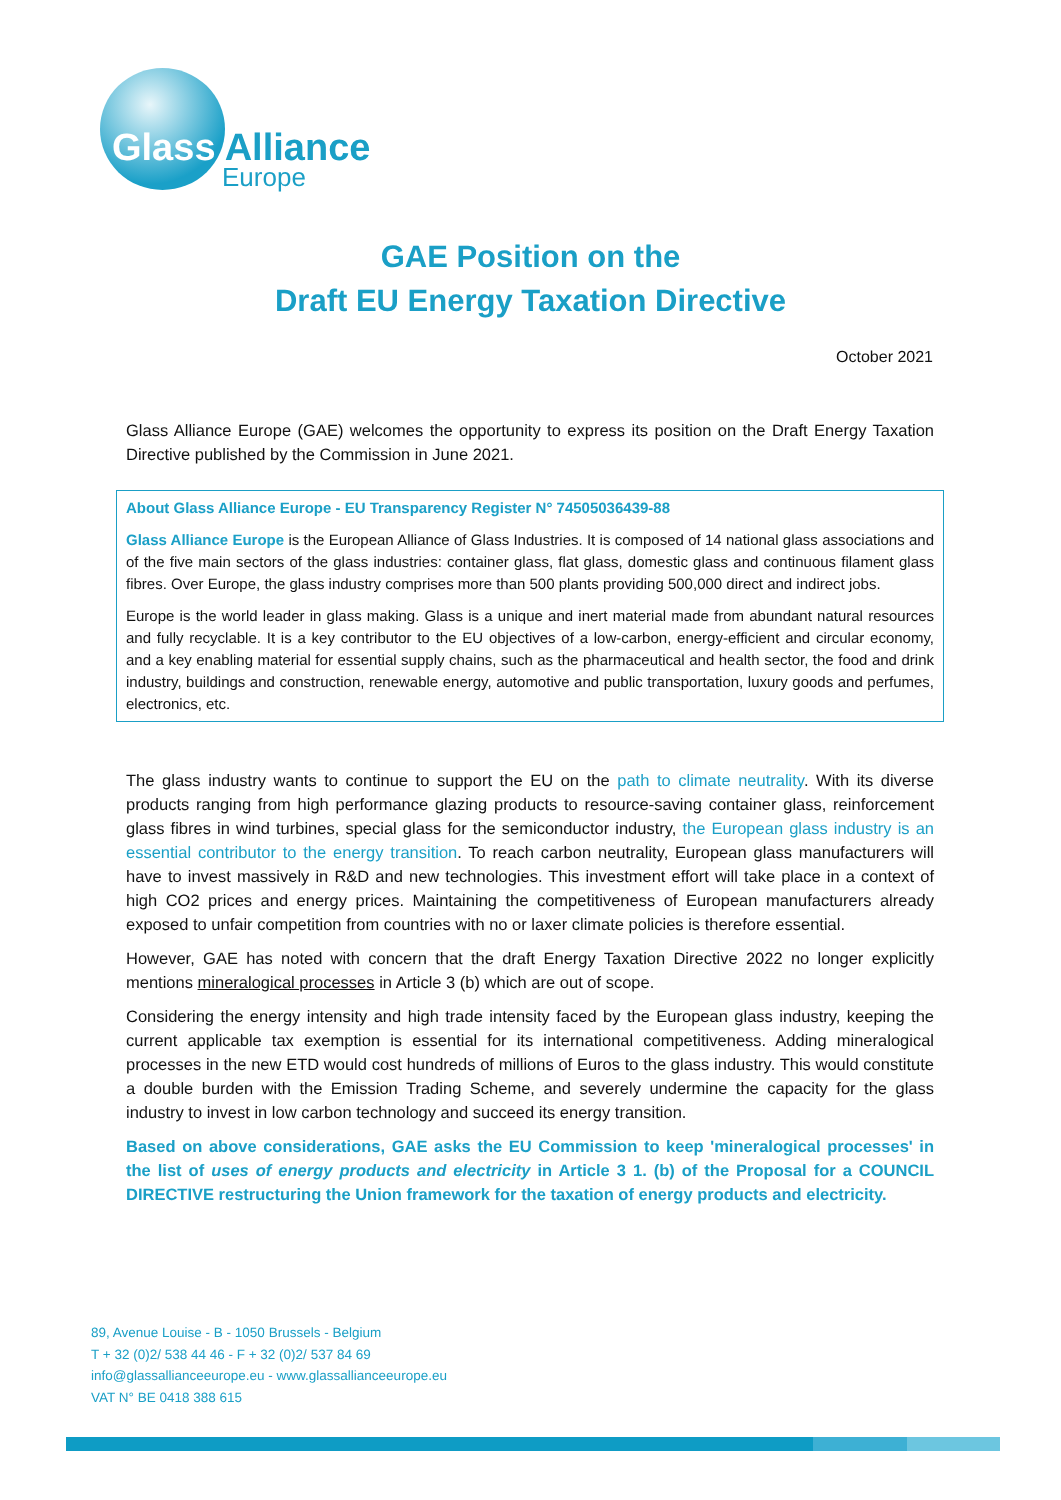Glass Alliance
Europe
GAE Position on the
Draft EU Energy Taxation Directive
October 2021
Glass Alliance Europe (GAE) welcomes the opportunity to express its position on the Draft Energy Taxation Directive published by the Commission in June 2021.
About Glass Alliance Europe - EU Transparency Register N° 74505036439-88
Glass Alliance Europe is the European Alliance of Glass Industries. It is composed of 14 national glass associations and of the five main sectors of the glass industries: container glass, flat glass, domestic glass and continuous filament glass fibres. Over Europe, the glass industry comprises more than 500 plants providing 500,000 direct and indirect jobs.
Europe is the world leader in glass making. Glass is a unique and inert material made from abundant natural resources and fully recyclable. It is a key contributor to the EU objectives of a low-carbon, energy-efficient and circular economy, and a key enabling material for essential supply chains, such as the pharmaceutical and health sector, the food and drink industry, buildings and construction, renewable energy, automotive and public transportation, luxury goods and perfumes, electronics, etc.
The glass industry wants to continue to support the EU on the path to climate neutrality. With its diverse products ranging from high performance glazing products to resource-saving container glass, reinforcement glass fibres in wind turbines, special glass for the semiconductor industry, the European glass industry is an essential contributor to the energy transition. To reach carbon neutrality, European glass manufacturers will have to invest massively in R&D and new technologies. This investment effort will take place in a context of high CO2 prices and energy prices. Maintaining the competitiveness of European manufacturers already exposed to unfair competition from countries with no or laxer climate policies is therefore essential.
However, GAE has noted with concern that the draft Energy Taxation Directive 2022 no longer explicitly mentions mineralogical processes in Article 3 (b) which are out of scope.
Considering the energy intensity and high trade intensity faced by the European glass industry, keeping the current applicable tax exemption is essential for its international competitiveness. Adding mineralogical processes in the new ETD would cost hundreds of millions of Euros to the glass industry. This would constitute a double burden with the Emission Trading Scheme, and severely undermine the capacity for the glass industry to invest in low carbon technology and succeed its energy transition.
Based on above considerations, GAE asks the EU Commission to keep 'mineralogical processes' in the list of uses of energy products and electricity in Article 3 1. (b) of the Proposal for a COUNCIL DIRECTIVE restructuring the Union framework for the taxation of energy products and electricity.
89, Avenue Louise - B - 1050 Brussels - Belgium
T + 32 (0)2/ 538 44 46 - F + 32 (0)2/ 537 84 69
info@glassallianceeurope.eu - www.glassallianceeurope.eu
VAT N° BE 0418 388 615